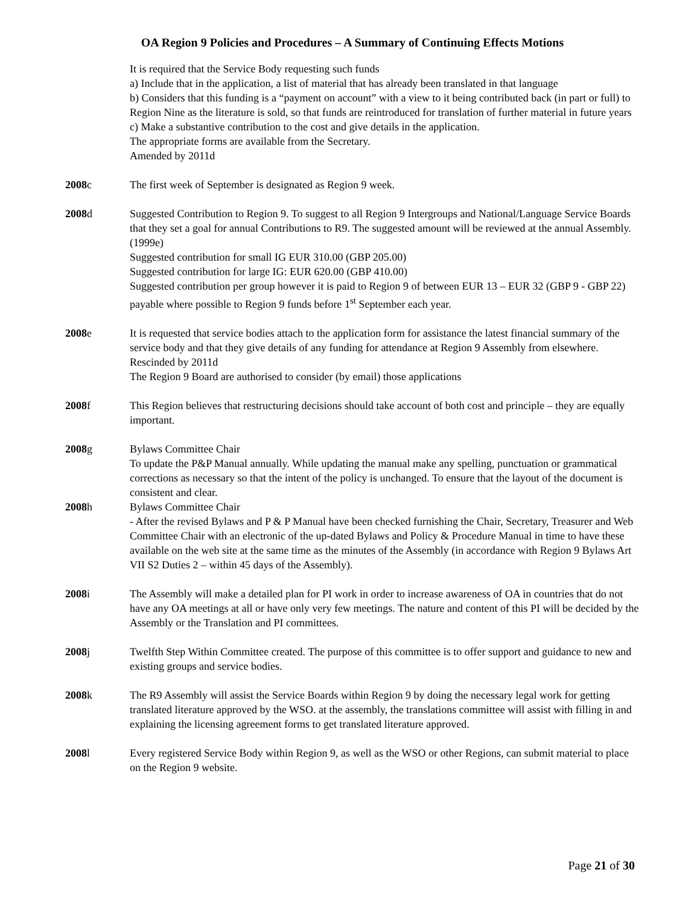OA Region 9 Policies and Procedures – A Summary of Continuing Effects Motions
It is required that the Service Body requesting such funds
a) Include that in the application, a list of material that has already been translated in that language
b) Considers that this funding is a “payment on account” with a view to it being contributed back (in part or full) to Region Nine as the literature is sold, so that funds are reintroduced for translation of further material in future years
c) Make a substantive contribution to the cost and give details in the application.
The appropriate forms are available from the Secretary.
Amended by 2011d
2008c The first week of September is designated as Region 9 week.
2008d Suggested Contribution to Region 9. To suggest to all Region 9 Intergroups and National/Language Service Boards that they set a goal for annual Contributions to R9. The suggested amount will be reviewed at the annual Assembly. (1999e)
Suggested contribution for small IG EUR 310.00 (GBP 205.00)
Suggested contribution for large IG: EUR 620.00 (GBP 410.00)
Suggested contribution per group however it is paid to Region 9 of between EUR 13 – EUR 32 (GBP 9 - GBP 22) payable where possible to Region 9 funds before 1<sup>st</sup> September each year.
2008e It is requested that service bodies attach to the application form for assistance the latest financial summary of the service body and that they give details of any funding for attendance at Region 9 Assembly from elsewhere. Rescinded by 2011d
The Region 9 Board are authorised to consider (by email) those applications
2008f This Region believes that restructuring decisions should take account of both cost and principle – they are equally important.
2008g Bylaws Committee Chair
To update the P&P Manual annually. While updating the manual make any spelling, punctuation or grammatical corrections as necessary so that the intent of the policy is unchanged. To ensure that the layout of the document is consistent and clear.
2008h Bylaws Committee Chair
- After the revised Bylaws and P & P Manual have been checked furnishing the Chair, Secretary, Treasurer and Web Committee Chair with an electronic of the up-dated Bylaws and Policy & Procedure Manual in time to have these available on the web site at the same time as the minutes of the Assembly (in accordance with Region 9 Bylaws Art VII S2 Duties 2 – within 45 days of the Assembly).
2008i The Assembly will make a detailed plan for PI work in order to increase awareness of OA in countries that do not have any OA meetings at all or have only very few meetings. The nature and content of this PI will be decided by the Assembly or the Translation and PI committees.
2008j Twelfth Step Within Committee created. The purpose of this committee is to offer support and guidance to new and existing groups and service bodies.
2008k The R9 Assembly will assist the Service Boards within Region 9 by doing the necessary legal work for getting translated literature approved by the WSO. at the assembly, the translations committee will assist with filling in and explaining the licensing agreement forms to get translated literature approved.
2008l Every registered Service Body within Region 9, as well as the WSO or other Regions, can submit material to place on the Region 9 website.
Page 21 of 30